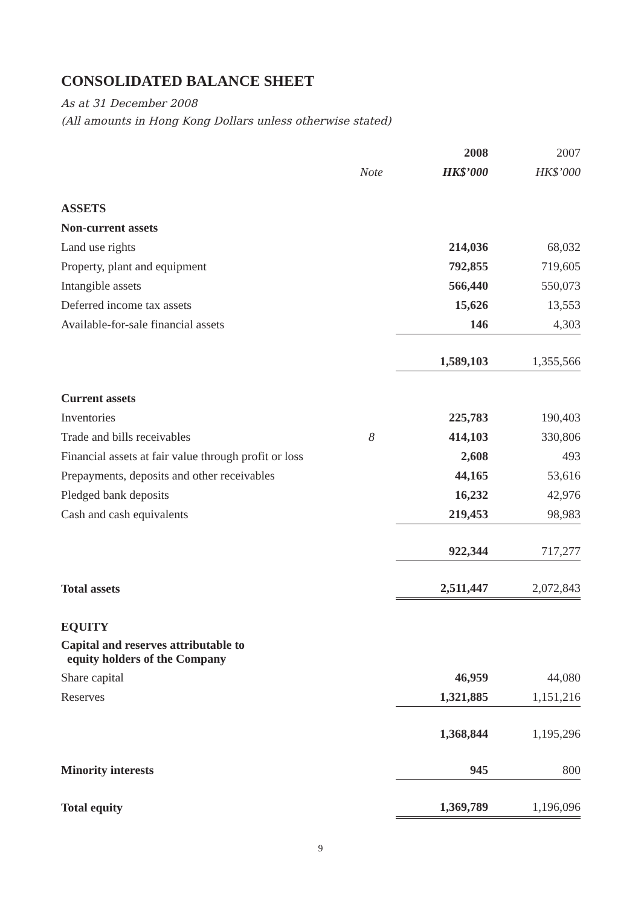CONSOLIDATED BALANCE SHEET
As at 31 December 2008
(All amounts in Hong Kong Dollars unless otherwise stated)
| | | 2008 | 2007 |
| | Note | HK$’000 | HK$’000 |
| ASSETS | | | |
| Non-current assets | | | |
| Land use rights | | 214,036 | 68,032 |
| Property, plant and equipment | | 792,855 | 719,605 |
| Intangible assets | | 566,440 | 550,073 |
| Deferred income tax assets | | 15,626 | 13,553 |
| Available-for-sale financial assets | | 146 | 4,303 |
| | | 1,589,103 | 1,355,566 |
| Current assets | | | |
| Inventories | | 225,783 | 190,403 |
| Trade and bills receivables | 8 | 414,103 | 330,806 |
| Financial assets at fair value through profit or loss | | 2,608 | 493 |
| Prepayments, deposits and other receivables | | 44,165 | 53,616 |
| Pledged bank deposits | | 16,232 | 42,976 |
| Cash and cash equivalents | | 219,453 | 98,983 |
| | | 922,344 | 717,277 |
| Total assets | | 2,511,447 | 2,072,843 |
| EQUITY | | | |
| Capital and reserves attributable to equity holders of the Company | | | |
| Share capital | | 46,959 | 44,080 |
| Reserves | | 1,321,885 | 1,151,216 |
| | | 1,368,844 | 1,195,296 |
| Minority interests | | 945 | 800 |
| Total equity | | 1,369,789 | 1,196,096 |
9